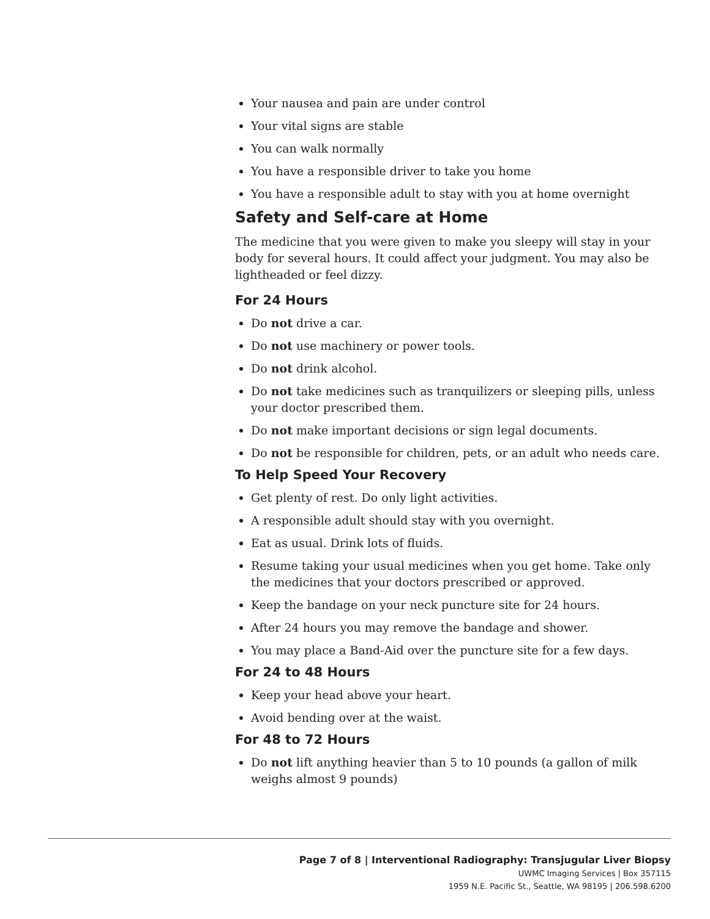Your nausea and pain are under control
Your vital signs are stable
You can walk normally
You have a responsible driver to take you home
You have a responsible adult to stay with you at home overnight
Safety and Self-care at Home
The medicine that you were given to make you sleepy will stay in your body for several hours. It could affect your judgment. You may also be lightheaded or feel dizzy.
For 24 Hours
Do not drive a car.
Do not use machinery or power tools.
Do not drink alcohol.
Do not take medicines such as tranquilizers or sleeping pills, unless your doctor prescribed them.
Do not make important decisions or sign legal documents.
Do not be responsible for children, pets, or an adult who needs care.
To Help Speed Your Recovery
Get plenty of rest. Do only light activities.
A responsible adult should stay with you overnight.
Eat as usual. Drink lots of fluids.
Resume taking your usual medicines when you get home. Take only the medicines that your doctors prescribed or approved.
Keep the bandage on your neck puncture site for 24 hours.
After 24 hours you may remove the bandage and shower.
You may place a Band-Aid over the puncture site for a few days.
For 24 to 48 Hours
Keep your head above your heart.
Avoid bending over at the waist.
For 48 to 72 Hours
Do not lift anything heavier than 5 to 10 pounds (a gallon of milk weighs almost 9 pounds)
Page 7 of 8 | Interventional Radiography: Transjugular Liver Biopsy
UWMC Imaging Services | Box 357115
1959 N.E. Pacific St., Seattle, WA 98195 | 206.598.6200